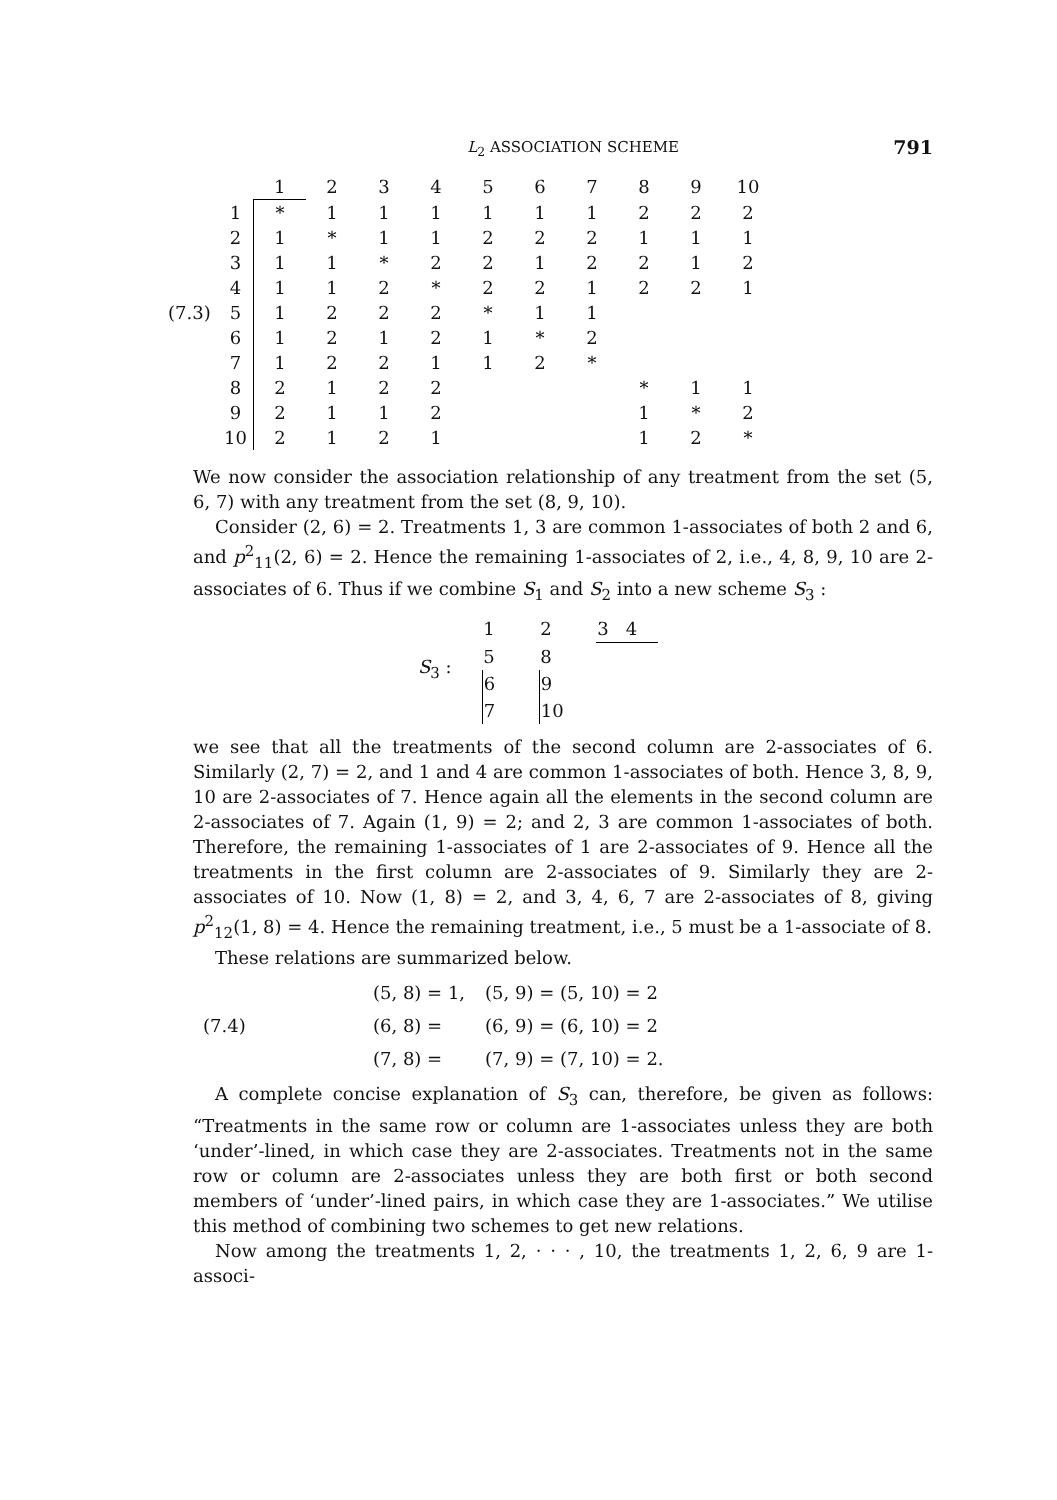L<sub>2</sub> ASSOCIATION SCHEME 791
| | | 1 | 2 | 3 | 4 | 5 | 6 | 7 | 8 | 9 | 10 |
| --- | --- | --- | --- | --- | --- | --- | --- | --- | --- | --- | --- |
| | 1 | * | 1 | 1 | 1 | 1 | 1 | 1 | 2 | 2 | 2 |
| | 2 | 1 | * | 1 | 1 | 2 | 2 | 2 | 1 | 1 | 1 |
| | 3 | 1 | 1 | * | 2 | 2 | 1 | 2 | 2 | 1 | 2 |
| | 4 | 1 | 1 | 2 | * | 2 | 2 | 1 | 2 | 2 | 1 |
| (7.3) | 5 | 1 | 2 | 2 | 2 | * | 1 | 1 | | | |
| | 6 | 1 | 2 | 1 | 2 | 1 | * | 2 | | | |
| | 7 | 1 | 2 | 2 | 1 | 1 | 2 | * | | | |
| | 8 | 2 | 1 | 2 | 2 | | | | * | 1 | 1 |
| | 9 | 2 | 1 | 1 | 2 | | | | 1 | * | 2 |
| | 10 | 2 | 1 | 2 | 1 | | | | 1 | 2 | * |
We now consider the association relationship of any treatment from the set (5, 6, 7) with any treatment from the set (8, 9, 10).
Consider (2, 6) = 2. Treatments 1, 3 are common 1-associates of both 2 and 6, and p<sup>2</sup><sub>11</sub>(2, 6) = 2. Hence the remaining 1-associates of 2, i.e., 4, 8, 9, 10 are 2-associates of 6. Thus if we combine S<sub>1</sub> and S<sub>2</sub> into a new scheme S<sub>3</sub> :
S<sub>3</sub> :
| 1 | 2 | 3 4 |
| 5 | 8 | |
| 6 | 9 | |
| 7 | 10 | |
we see that all the treatments of the second column are 2-associates of 6. Similarly (2, 7) = 2, and 1 and 4 are common 1-associates of both. Hence 3, 8, 9, 10 are 2-associates of 7. Hence again all the elements in the second column are 2-associates of 7. Again (1, 9) = 2; and 2, 3 are common 1-associates of both. Therefore, the remaining 1-associates of 1 are 2-associates of 9. Hence all the treatments in the first column are 2-associates of 9. Similarly they are 2-associates of 10. Now (1, 8) = 2, and 3, 4, 6, 7 are 2-associates of 8, giving p<sup>2</sup><sub>12</sub>(1, 8) = 4. Hence the remaining treatment, i.e., 5 must be a 1-associate of 8.
These relations are summarized below.
| | (5, 8) = 1, | (5, 9) = (5, 10) = 2 |
| (7.4) | (6, 8) = | (6, 9) = (6, 10) = 2 |
| | (7, 8) = | (7, 9) = (7, 10) = 2. |
A complete concise explanation of S<sub>3</sub> can, therefore, be given as follows: “Treatments in the same row or column are 1-associates unless they are both ‘under’-lined, in which case they are 2-associates. Treatments not in the same row or column are 2-associates unless they are both first or both second members of ‘under’-lined pairs, in which case they are 1-associates.” We utilise this method of combining two schemes to get new relations.
Now among the treatments 1, 2, · · · , 10, the treatments 1, 2, 6, 9 are 1-associ-